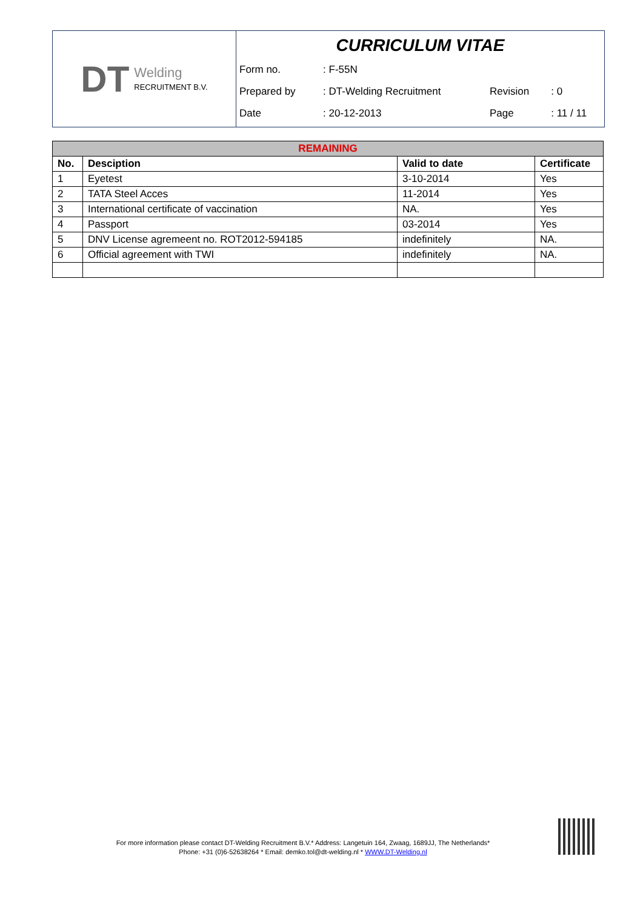DT Welding
RECRUITMENT B.V.
CURRICULUM VITAE
| Form no. | : F-55N | | |
| Prepared by | : DT-Welding Recruitment | Revision | : 0 |
| Date | : 20-12-2013 | Page | : 11 / 11 |
| REMAINING | | | |
| No. | Desciption | Valid to date | Certificate |
| 1 | Eyetest | 3-10-2014 | Yes |
| 2 | TATA Steel Acces | 11-2014 | Yes |
| 3 | International certificate of vaccination | NA. | Yes |
| 4 | Passport | 03-2014 | Yes |
| 5 | DNV License agremeent no. ROT2012-594185 | indefinitely | NA. |
| 6 | Official agreement with TWI | indefinitely | NA. |
For more information please contact DT-Welding Recruitment B.V.* Address: Langetuin 164, Zwaag, 1689JJ, The Netherlands*
Phone: +31 (0)6-52638264 * Email: demko.tol@dt-welding.nl * WWW.DT-Welding.nl